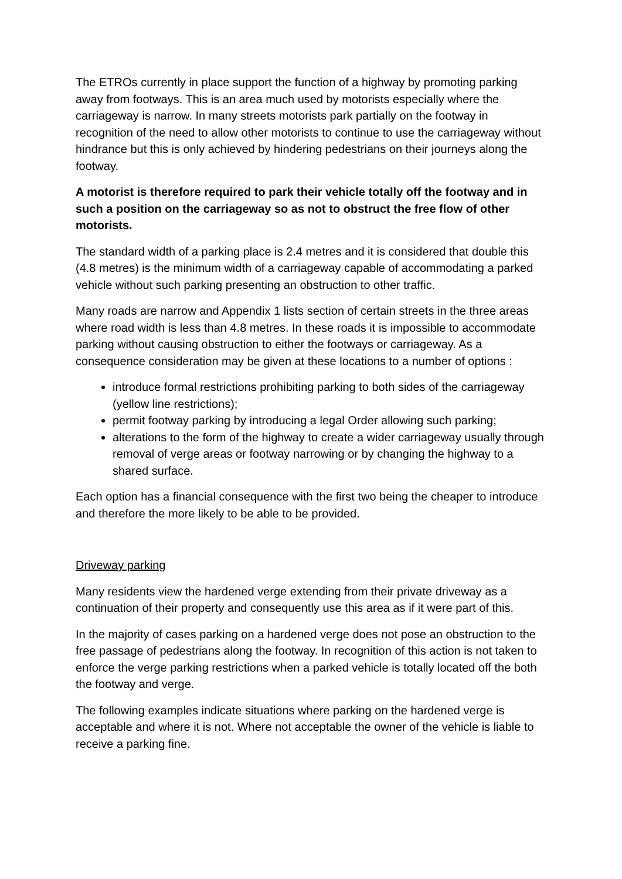The ETROs currently in place support the function of a highway by promoting parking away from footways. This is an area much used by motorists especially where the carriageway is narrow. In many streets motorists park partially on the footway in recognition of the need to allow other motorists to continue to use the carriageway without hindrance but this is only achieved by hindering pedestrians on their journeys along the footway.
A motorist is therefore required to park their vehicle totally off the footway and in such a position on the carriageway so as not to obstruct the free flow of other motorists.
The standard width of a parking place is 2.4 metres and it is considered that double this (4.8 metres) is the minimum width of a carriageway capable of accommodating a parked vehicle without such parking presenting an obstruction to other traffic.
Many roads are narrow and Appendix 1 lists section of certain streets in the three areas where road width is less than 4.8 metres. In these roads it is impossible to accommodate parking without causing obstruction to either the footways or carriageway. As a consequence consideration may be given at these locations to a number of options :
introduce formal restrictions prohibiting parking to both sides of the carriageway (yellow line restrictions);
permit footway parking by introducing a legal Order allowing such parking;
alterations to the form of the highway to create a wider carriageway usually through removal of verge areas or footway narrowing or by changing the highway to a shared surface.
Each option has a financial consequence with the first two being the cheaper to introduce and therefore the more likely to be able to be provided.
Driveway parking
Many residents view the hardened verge extending from their private driveway as a continuation of their property and consequently use this area as if it were part of this.
In the majority of cases parking on a hardened verge does not pose an obstruction to the free passage of pedestrians along the footway. In recognition of this action is not taken to enforce the verge parking restrictions when a parked vehicle is totally located off the both the footway and verge.
The following examples indicate situations where parking on the hardened verge is acceptable and where it is not. Where not acceptable the owner of the vehicle is liable to receive a parking fine.